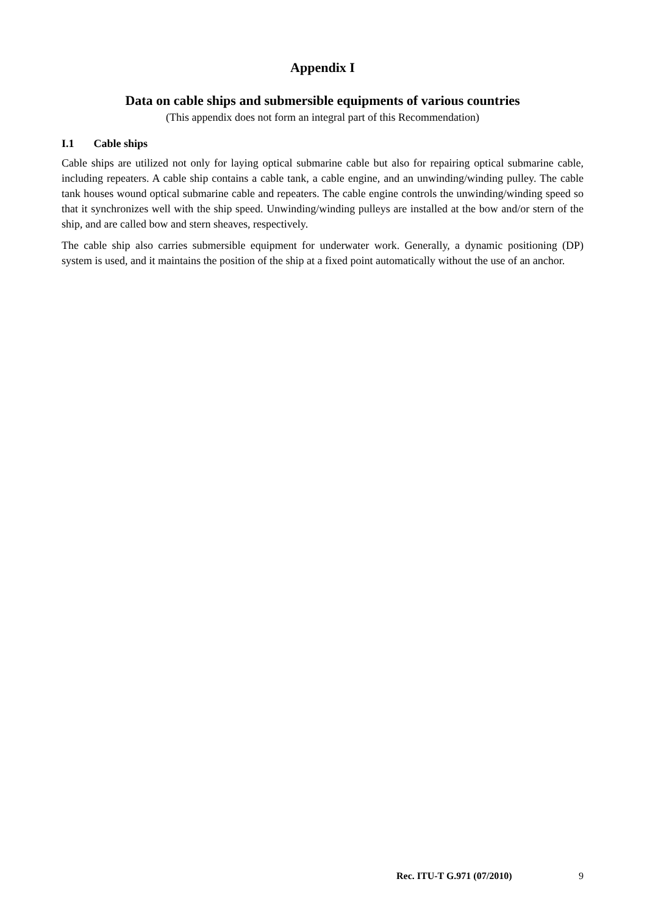Appendix I
Data on cable ships and submersible equipments of various countries
(This appendix does not form an integral part of this Recommendation)
I.1 Cable ships
Cable ships are utilized not only for laying optical submarine cable but also for repairing optical submarine cable, including repeaters. A cable ship contains a cable tank, a cable engine, and an unwinding/winding pulley. The cable tank houses wound optical submarine cable and repeaters. The cable engine controls the unwinding/winding speed so that it synchronizes well with the ship speed. Unwinding/winding pulleys are installed at the bow and/or stern of the ship, and are called bow and stern sheaves, respectively.
The cable ship also carries submersible equipment for underwater work. Generally, a dynamic positioning (DP) system is used, and it maintains the position of the ship at a fixed point automatically without the use of an anchor.
Rec. ITU-T G.971 (07/2010) 9